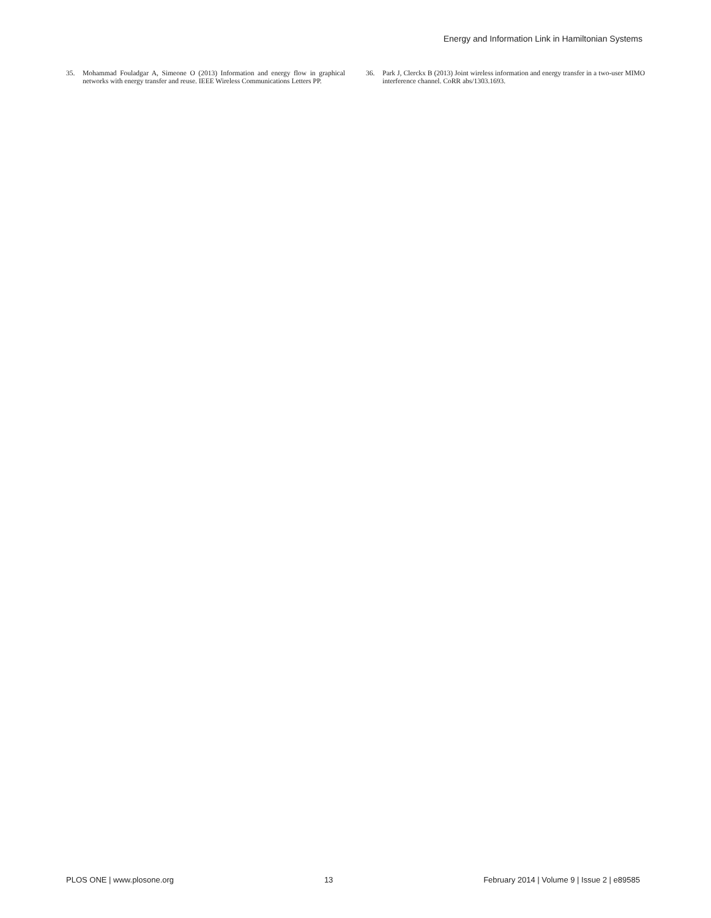Energy and Information Link in Hamiltonian Systems
35. Mohammad Fouladgar A, Simeone O (2013) Information and energy flow in graphical networks with energy transfer and reuse. IEEE Wireless Communications Letters PP.
36. Park J, Clerckx B (2013) Joint wireless information and energy transfer in a two-user MIMO interference channel. CoRR abs/1303.1693.
PLOS ONE | www.plosone.org 13 February 2014 | Volume 9 | Issue 2 | e89585